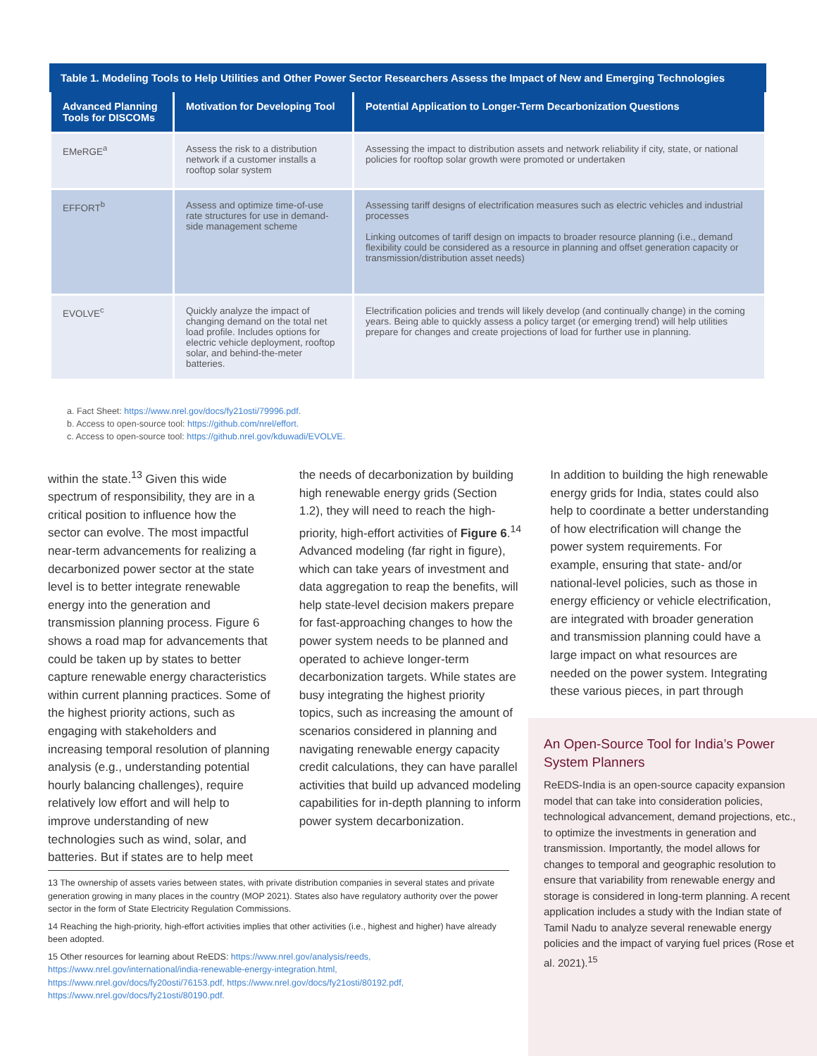Table 1. Modeling Tools to Help Utilities and Other Power Sector Researchers Assess the Impact of New and Emerging Technologies
| Advanced Planning Tools for DISCOMs | Motivation for Developing Tool | Potential Application to Longer-Term Decarbonization Questions |
| --- | --- | --- |
| EMeRGE<sup>a</sup> | Assess the risk to a distribution network if a customer installs a rooftop solar system | Assessing the impact to distribution assets and network reliability if city, state, or national policies for rooftop solar growth were promoted or undertaken |
| EFFORT<sup>b</sup> | Assess and optimize time-of-use rate structures for use in demand-side management scheme | Assessing tariff designs of electrification measures such as electric vehicles and industrial processes Linking outcomes of tariff design on impacts to broader resource planning (i.e., demand flexibility could be considered as a resource in planning and offset generation capacity or transmission/distribution asset needs) |
| EVOLVE<sup>c</sup> | Quickly analyze the impact of changing demand on the total net load profile. Includes options for electric vehicle deployment, rooftop solar, and behind-the-meter batteries. | Electrification policies and trends will likely develop (and continually change) in the coming years. Being able to quickly assess a policy target (or emerging trend) will help utilities prepare for changes and create projections of load for further use in planning. |
a. Fact Sheet: https://www.nrel.gov/docs/fy21osti/79996.pdf.
b. Access to open-source tool: https://github.com/nrel/effort.
c. Access to open-source tool: https://github.nrel.gov/kduwadi/EVOLVE.
within the state.<sup>13</sup> Given this wide spectrum of responsibility, they are in a critical position to influence how the sector can evolve. The most impactful near-term advancements for realizing a decarbonized power sector at the state level is to better integrate renewable energy into the generation and transmission planning process. Figure 6 shows a road map for advancements that could be taken up by states to better capture renewable energy characteristics within current planning practices. Some of the highest priority actions, such as engaging with stakeholders and increasing temporal resolution of planning analysis (e.g., understanding potential hourly balancing challenges), require relatively low effort and will help to improve understanding of new technologies such as wind, solar, and batteries. But if states are to help meet
the needs of decarbonization by building high renewable energy grids (Section 1.2), they will need to reach the high-priority, high-effort activities of Figure 6.<sup>14</sup> Advanced modeling (far right in figure), which can take years of investment and data aggregation to reap the benefits, will help state-level decision makers prepare for fast-approaching changes to how the power system needs to be planned and operated to achieve longer-term decarbonization targets. While states are busy integrating the highest priority topics, such as increasing the amount of scenarios considered in planning and navigating renewable energy capacity credit calculations, they can have parallel activities that build up advanced modeling capabilities for in-depth planning to inform power system decarbonization.
In addition to building the high renewable energy grids for India, states could also help to coordinate a better understanding of how electrification will change the power system requirements. For example, ensuring that state- and/or national-level policies, such as those in energy efficiency or vehicle electrification, are integrated with broader generation and transmission planning could have a large impact on what resources are needed on the power system. Integrating these various pieces, in part through
An Open-Source Tool for India’s Power System Planners
ReEDS-India is an open-source capacity expansion model that can take into consideration policies, technological advancement, demand projections, etc., to optimize the investments in generation and transmission. Importantly, the model allows for changes to temporal and geographic resolution to ensure that variability from renewable energy and storage is considered in long-term planning. A recent application includes a study with the Indian state of Tamil Nadu to analyze several renewable energy policies and the impact of varying fuel prices (Rose et al. 2021).<sup>15</sup>
13 The ownership of assets varies between states, with private distribution companies in several states and private generation growing in many places in the country (MOP 2021). States also have regulatory authority over the power sector in the form of State Electricity Regulation Commissions.
14 Reaching the high-priority, high-effort activities implies that other activities (i.e., highest and higher) have already been adopted.
15 Other resources for learning about ReEDS: https://www.nrel.gov/analysis/reeds, https://www.nrel.gov/international/india-renewable-energy-integration.html, https://www.nrel.gov/docs/fy20osti/76153.pdf, https://www.nrel.gov/docs/fy21osti/80192.pdf, https://www.nrel.gov/docs/fy21osti/80190.pdf.